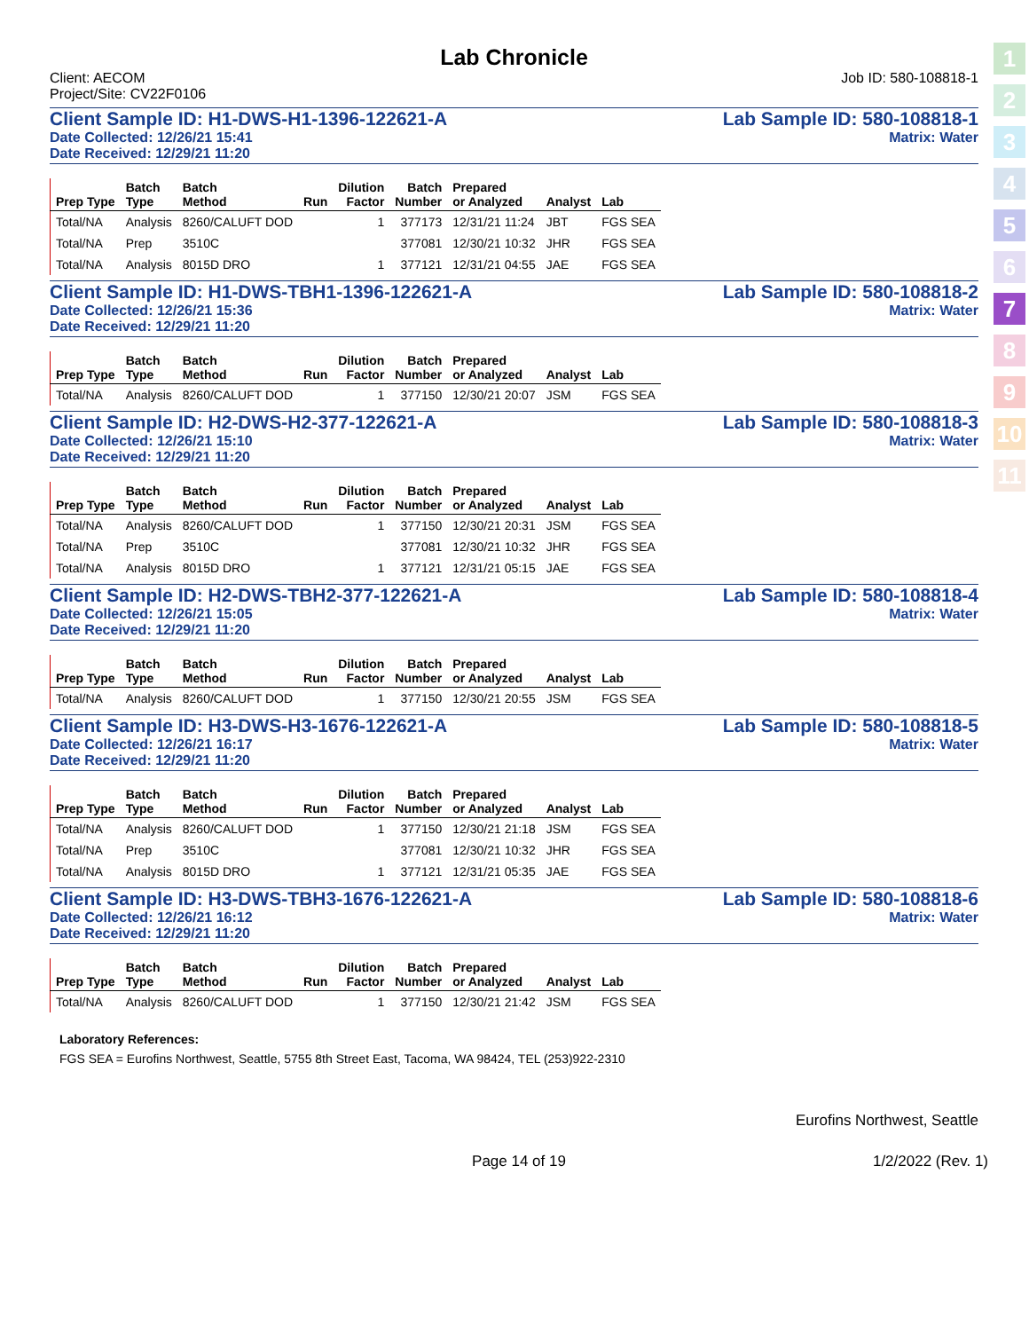1
2
3
4
5
6
7
8
9
10
11
Lab Chronicle
Client: AECOM
Project/Site: CV22F0106
Job ID: 580-108818-1
Client Sample ID: H1-DWS-H1-1396-122621-A Lab Sample ID: 580-108818-1
Date Collected: 12/26/21 15:41 Matrix: Water
Date Received: 12/29/21 11:20
| Prep Type | Batch Type | Batch Method | Run | Dilution Factor | Batch Number | Prepared or Analyzed | Analyst | Lab |
| --- | --- | --- | --- | --- | --- | --- | --- | --- |
| Total/NA | Analysis | 8260/CALUFT DOD | | 1 | 377173 | 12/31/21 11:24 | JBT | FGS SEA |
| Total/NA | Prep | 3510C | | | 377081 | 12/30/21 10:32 | JHR | FGS SEA |
| Total/NA | Analysis | 8015D DRO | | 1 | 377121 | 12/31/21 04:55 | JAE | FGS SEA |
Client Sample ID: H1-DWS-TBH1-1396-122621-A Lab Sample ID: 580-108818-2
Date Collected: 12/26/21 15:36 Matrix: Water
Date Received: 12/29/21 11:20
| Prep Type | Batch Type | Batch Method | Run | Dilution Factor | Batch Number | Prepared or Analyzed | Analyst | Lab |
| --- | --- | --- | --- | --- | --- | --- | --- | --- |
| Total/NA | Analysis | 8260/CALUFT DOD | | 1 | 377150 | 12/30/21 20:07 | JSM | FGS SEA |
Client Sample ID: H2-DWS-H2-377-122621-A Lab Sample ID: 580-108818-3
Date Collected: 12/26/21 15:10 Matrix: Water
Date Received: 12/29/21 11:20
| Prep Type | Batch Type | Batch Method | Run | Dilution Factor | Batch Number | Prepared or Analyzed | Analyst | Lab |
| --- | --- | --- | --- | --- | --- | --- | --- | --- |
| Total/NA | Analysis | 8260/CALUFT DOD | | 1 | 377150 | 12/30/21 20:31 | JSM | FGS SEA |
| Total/NA | Prep | 3510C | | | 377081 | 12/30/21 10:32 | JHR | FGS SEA |
| Total/NA | Analysis | 8015D DRO | | 1 | 377121 | 12/31/21 05:15 | JAE | FGS SEA |
Client Sample ID: H2-DWS-TBH2-377-122621-A Lab Sample ID: 580-108818-4
Date Collected: 12/26/21 15:05 Matrix: Water
Date Received: 12/29/21 11:20
| Prep Type | Batch Type | Batch Method | Run | Dilution Factor | Batch Number | Prepared or Analyzed | Analyst | Lab |
| --- | --- | --- | --- | --- | --- | --- | --- | --- |
| Total/NA | Analysis | 8260/CALUFT DOD | | 1 | 377150 | 12/30/21 20:55 | JSM | FGS SEA |
Client Sample ID: H3-DWS-H3-1676-122621-A Lab Sample ID: 580-108818-5
Date Collected: 12/26/21 16:17 Matrix: Water
Date Received: 12/29/21 11:20
| Prep Type | Batch Type | Batch Method | Run | Dilution Factor | Batch Number | Prepared or Analyzed | Analyst | Lab |
| --- | --- | --- | --- | --- | --- | --- | --- | --- |
| Total/NA | Analysis | 8260/CALUFT DOD | | 1 | 377150 | 12/30/21 21:18 | JSM | FGS SEA |
| Total/NA | Prep | 3510C | | | 377081 | 12/30/21 10:32 | JHR | FGS SEA |
| Total/NA | Analysis | 8015D DRO | | 1 | 377121 | 12/31/21 05:35 | JAE | FGS SEA |
Client Sample ID: H3-DWS-TBH3-1676-122621-A Lab Sample ID: 580-108818-6
Date Collected: 12/26/21 16:12 Matrix: Water
Date Received: 12/29/21 11:20
| Prep Type | Batch Type | Batch Method | Run | Dilution Factor | Batch Number | Prepared or Analyzed | Analyst | Lab |
| --- | --- | --- | --- | --- | --- | --- | --- | --- |
| Total/NA | Analysis | 8260/CALUFT DOD | | 1 | 377150 | 12/30/21 21:42 | JSM | FGS SEA |
Laboratory References:
FGS SEA = Eurofins Northwest, Seattle, 5755 8th Street East, Tacoma, WA 98424, TEL (253)922-2310
Eurofins Northwest, Seattle
Page 14 of 19 1/2/2022 (Rev. 1)